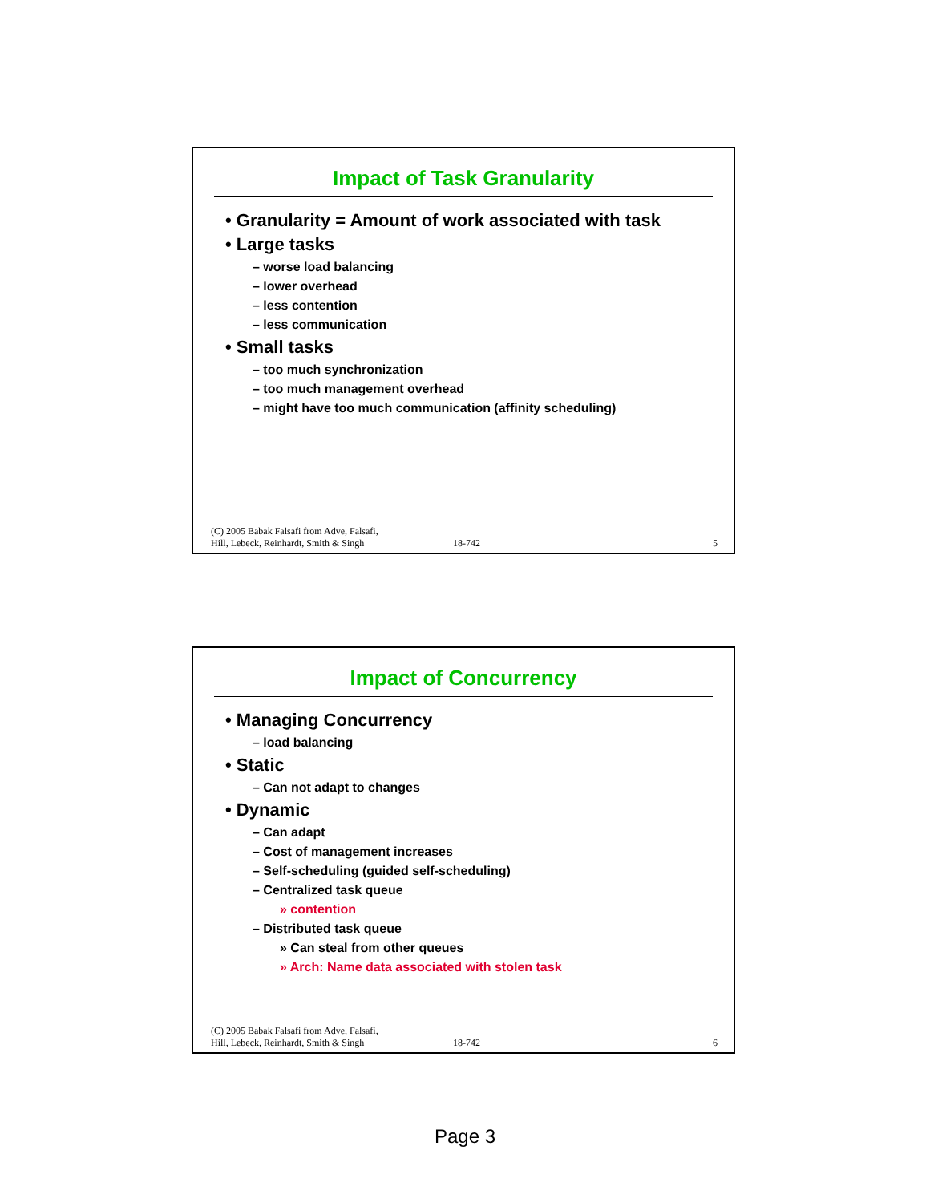Impact of Task Granularity
• Granularity = Amount of work associated with task
• Large tasks
– worse load balancing
– lower overhead
– less contention
– less communication
• Small tasks
– too much synchronization
– too much management overhead
– might have too much communication (affinity scheduling)
(C) 2005 Babak Falsafi from Adve, Falsafi,
Hill, Lebeck, Reinhardt, Smith & Singh
18-742
5
Impact of Concurrency
• Managing Concurrency
– load balancing
• Static
– Can not adapt to changes
• Dynamic
– Can adapt
– Cost of management increases
– Self-scheduling (guided self-scheduling)
– Centralized task queue
» contention
– Distributed task queue
» Can steal from other queues
» Arch: Name data associated with stolen task
(C) 2005 Babak Falsafi from Adve, Falsafi,
Hill, Lebeck, Reinhardt, Smith & Singh
18-742
6
Page 3